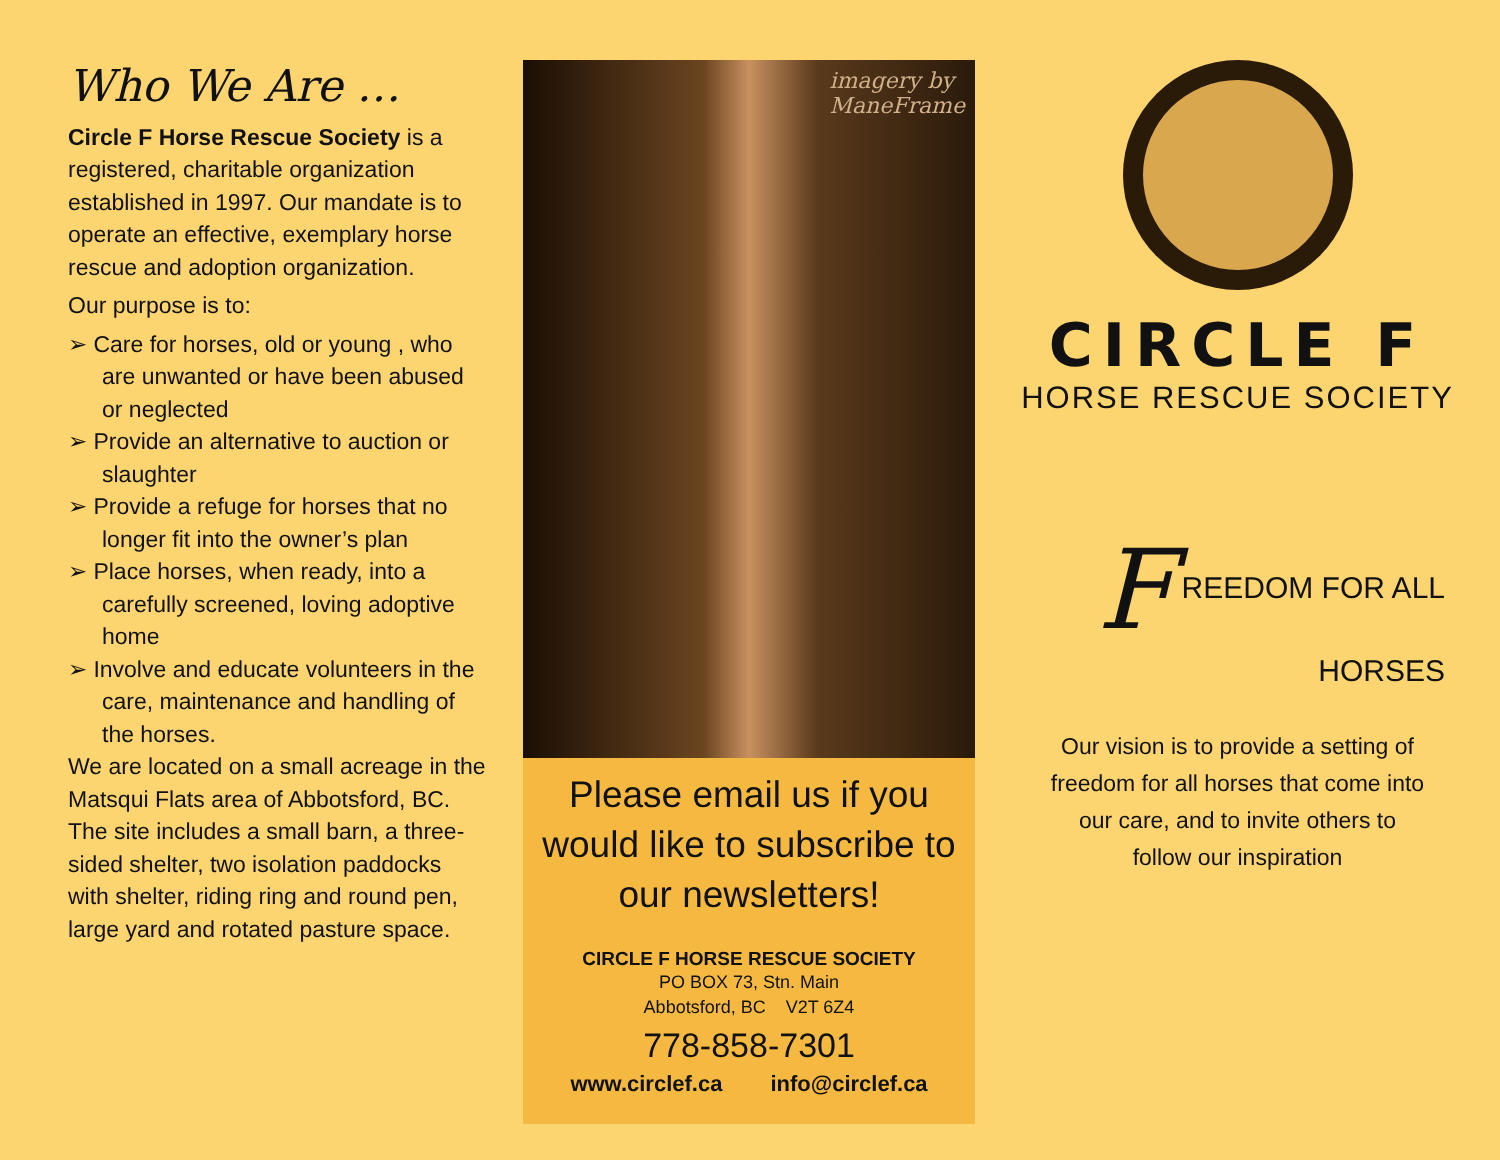Who We Are …
Circle F Horse Rescue Society is a registered, charitable organization established in 1997. Our mandate is to operate an effective, exemplary horse rescue and adoption organization.
Our purpose is to:
➢ Care for horses, old or young , who are unwanted or have been abused or neglected
➢ Provide an alternative to auction or slaughter
➢ Provide a refuge for horses that no longer fit into the owner’s plan
➢ Place horses, when ready, into a carefully screened, loving adoptive home
➢ Involve and educate volunteers in the care, maintenance and handling of the horses.
We are located on a small acreage in the Matsqui Flats area of Abbotsford, BC. The site includes a small barn, a three-sided shelter, two isolation paddocks with shelter, riding ring and round pen, large yard and rotated pasture space.
imagery by
ManeFrame
Please email us if you would like to subscribe to our newsletters!
CIRCLE F HORSE RESCUE SOCIETY
PO BOX 73, Stn. Main
Abbotsford, BC V2T 6Z4
778-858-7301
www.circlef.ca info@circlef.ca
CIRCLE F
HORSE RESCUE SOCIETY
F REEDOM FOR ALL HORSES
Our vision is to provide a setting of
freedom for all horses that come into
our care, and to invite others to
follow our inspiration